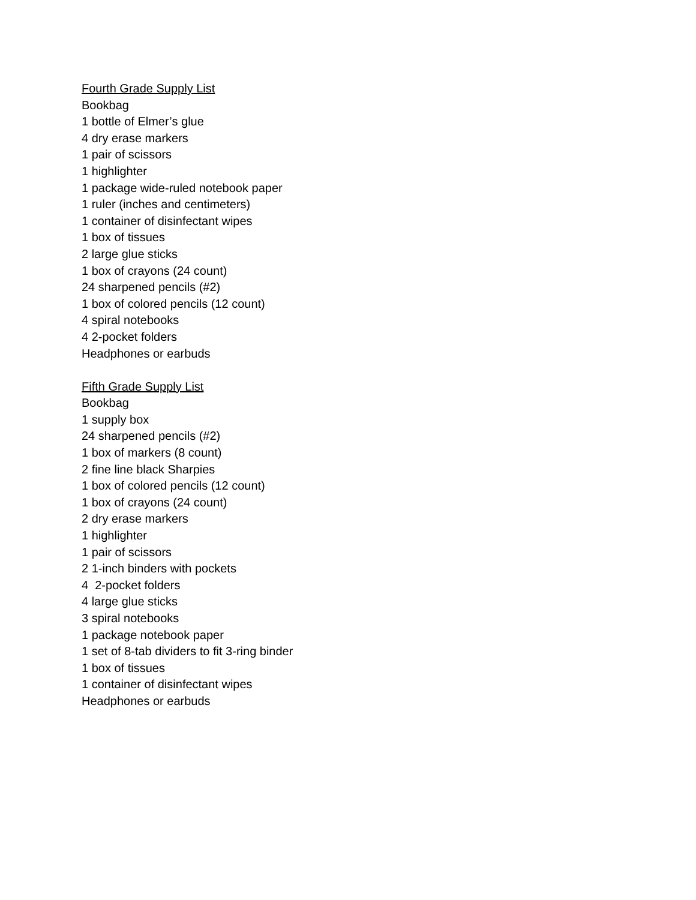Fourth Grade Supply List
Bookbag
1 bottle of Elmer’s glue
4 dry erase markers
1 pair of scissors
1 highlighter
1 package wide-ruled notebook paper
1 ruler (inches and centimeters)
1 container of disinfectant wipes
1 box of tissues
2 large glue sticks
1 box of crayons (24 count)
24 sharpened pencils (#2)
1 box of colored pencils (12 count)
4 spiral notebooks
4 2-pocket folders
Headphones or earbuds
Fifth Grade Supply List
Bookbag
1 supply box
24 sharpened pencils (#2)
1 box of markers (8 count)
2 fine line black Sharpies
1 box of colored pencils (12 count)
1 box of crayons (24 count)
2 dry erase markers
1 highlighter
1 pair of scissors
2 1-inch binders with pockets
4 2-pocket folders
4 large glue sticks
3 spiral notebooks
1 package notebook paper
1 set of 8-tab dividers to fit 3-ring binder
1 box of tissues
1 container of disinfectant wipes
Headphones or earbuds